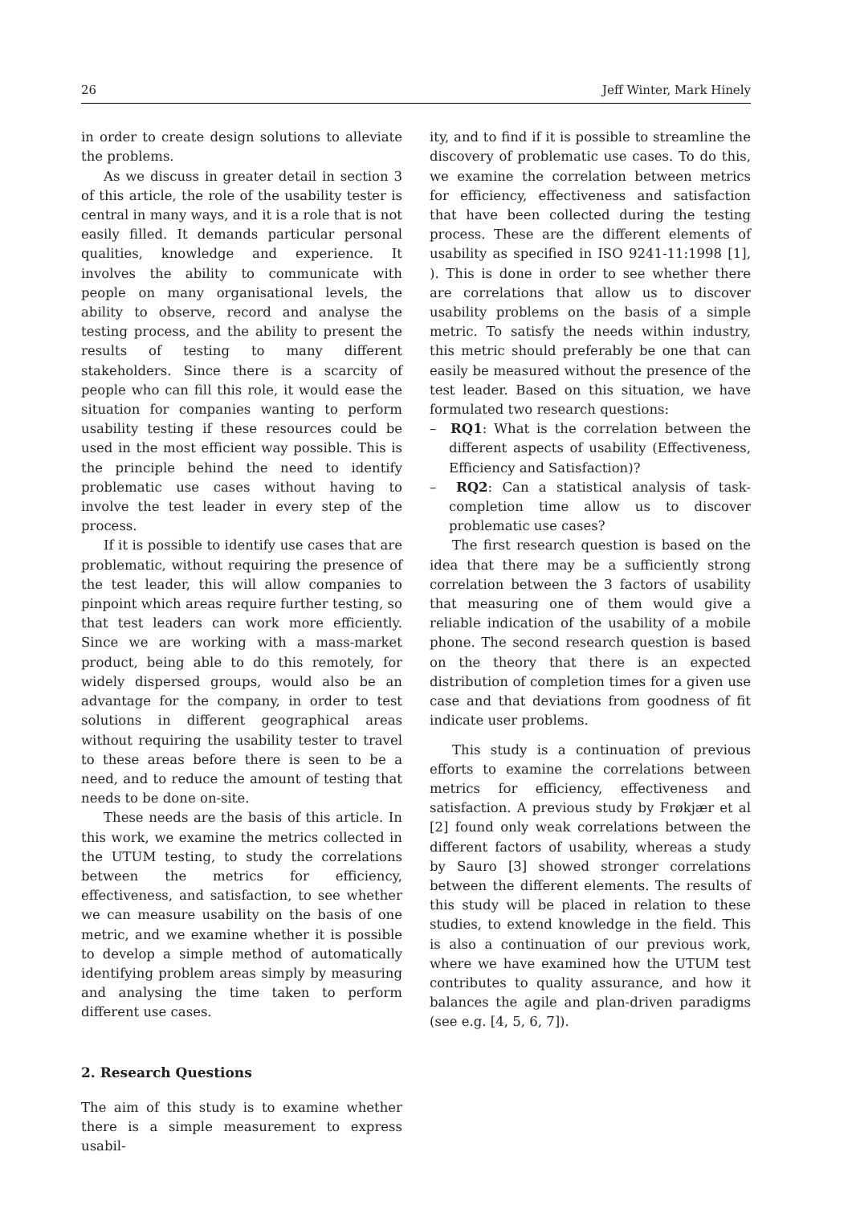26 Jeff Winter, Mark Hinely
in order to create design solutions to alleviate the problems.
As we discuss in greater detail in section 3 of this article, the role of the usability tester is central in many ways, and it is a role that is not easily filled. It demands particular personal qualities, knowledge and experience. It involves the ability to communicate with people on many organisational levels, the ability to observe, record and analyse the testing process, and the ability to present the results of testing to many different stakeholders. Since there is a scarcity of people who can fill this role, it would ease the situation for companies wanting to perform usability testing if these resources could be used in the most efficient way possible. This is the principle behind the need to identify problematic use cases without having to involve the test leader in every step of the process.
If it is possible to identify use cases that are problematic, without requiring the presence of the test leader, this will allow companies to pinpoint which areas require further testing, so that test leaders can work more efficiently. Since we are working with a mass-market product, being able to do this remotely, for widely dispersed groups, would also be an advantage for the company, in order to test solutions in different geographical areas without requiring the usability tester to travel to these areas before there is seen to be a need, and to reduce the amount of testing that needs to be done on-site.
These needs are the basis of this article. In this work, we examine the metrics collected in the UTUM testing, to study the correlations between the metrics for efficiency, effectiveness, and satisfaction, to see whether we can measure usability on the basis of one metric, and we examine whether it is possible to develop a simple method of automatically identifying problem areas simply by measuring and analysing the time taken to perform different use cases.
2. Research Questions
The aim of this study is to examine whether there is a simple measurement to express usabil-
ity, and to find if it is possible to streamline the discovery of problematic use cases. To do this, we examine the correlation between metrics for efficiency, effectiveness and satisfaction that have been collected during the testing process. These are the different elements of usability as specified in ISO 9241-11:1998 [1], ). This is done in order to see whether there are correlations that allow us to discover usability problems on the basis of a simple metric. To satisfy the needs within industry, this metric should preferably be one that can easily be measured without the presence of the test leader. Based on this situation, we have formulated two research questions:
– RQ1: What is the correlation between the different aspects of usability (Effectiveness, Efficiency and Satisfaction)?
– RQ2: Can a statistical analysis of task-completion time allow us to discover problematic use cases?
The first research question is based on the idea that there may be a sufficiently strong correlation between the 3 factors of usability that measuring one of them would give a reliable indication of the usability of a mobile phone. The second research question is based on the theory that there is an expected distribution of completion times for a given use case and that deviations from goodness of fit indicate user problems.
This study is a continuation of previous efforts to examine the correlations between metrics for efficiency, effectiveness and satisfaction. A previous study by Frøkjær et al [2] found only weak correlations between the different factors of usability, whereas a study by Sauro [3] showed stronger correlations between the different elements. The results of this study will be placed in relation to these studies, to extend knowledge in the field. This is also a continuation of our previous work, where we have examined how the UTUM test contributes to quality assurance, and how it balances the agile and plan-driven paradigms (see e.g. [4, 5, 6, 7]).